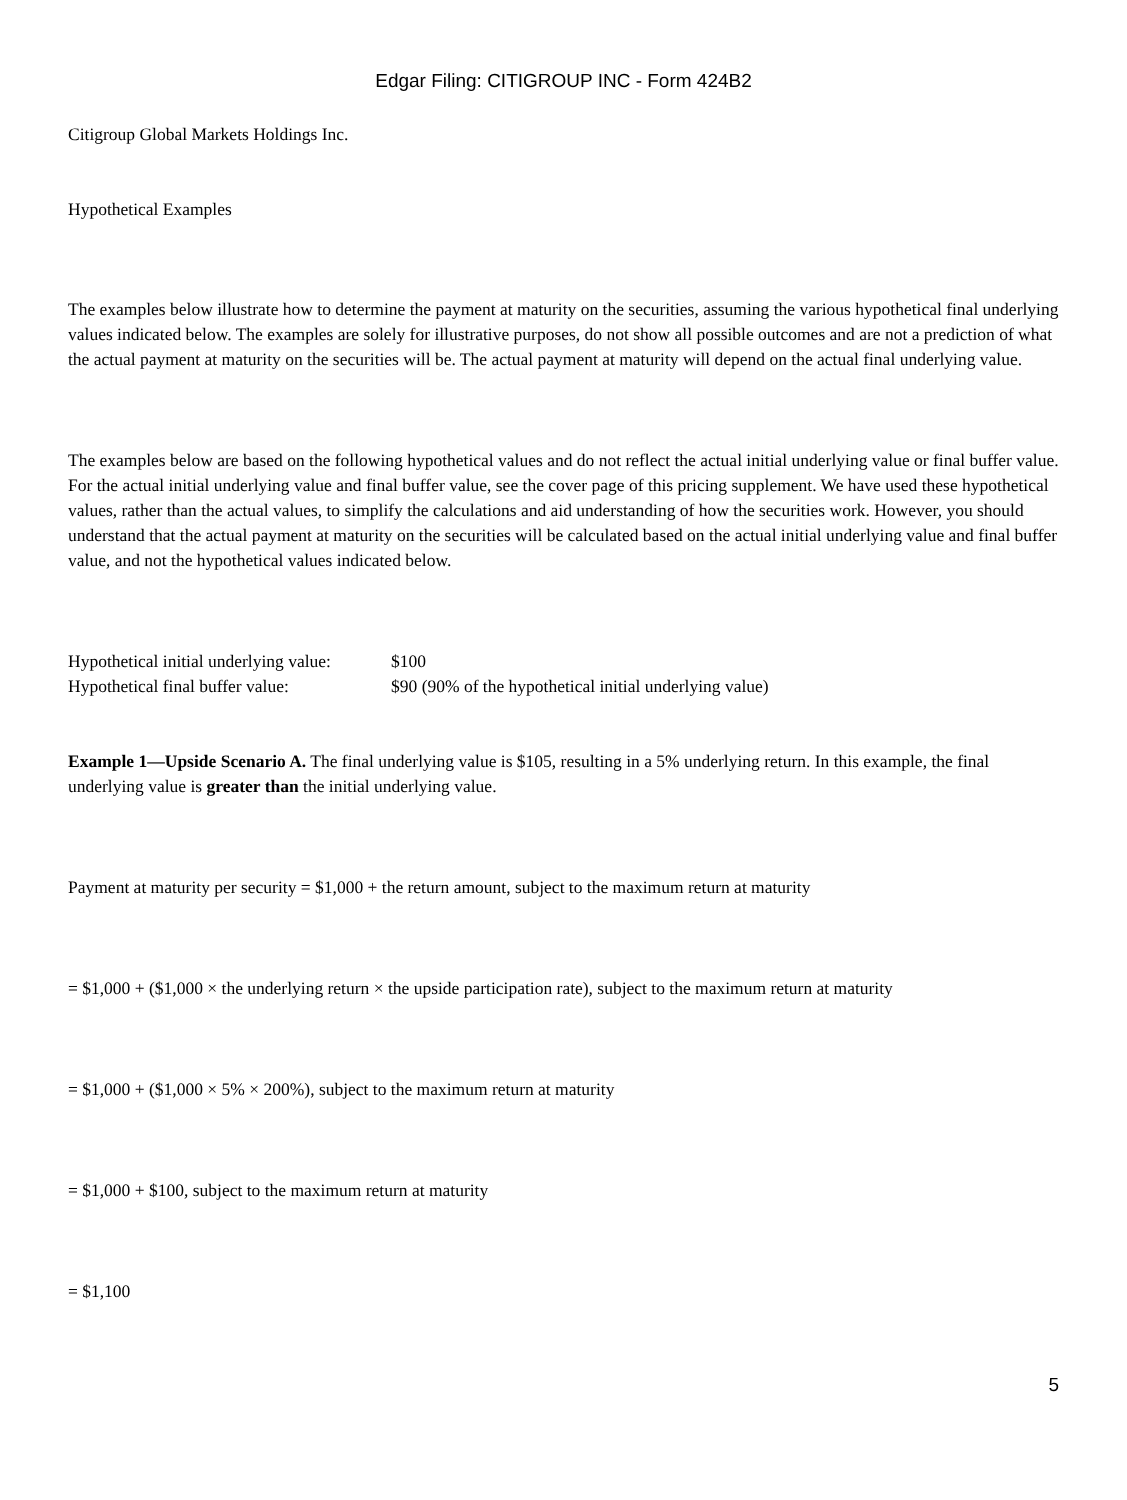Edgar Filing: CITIGROUP INC - Form 424B2
Citigroup Global Markets Holdings Inc.
Hypothetical Examples
The examples below illustrate how to determine the payment at maturity on the securities, assuming the various hypothetical final underlying values indicated below. The examples are solely for illustrative purposes, do not show all possible outcomes and are not a prediction of what the actual payment at maturity on the securities will be. The actual payment at maturity will depend on the actual final underlying value.
The examples below are based on the following hypothetical values and do not reflect the actual initial underlying value or final buffer value. For the actual initial underlying value and final buffer value, see the cover page of this pricing supplement. We have used these hypothetical values, rather than the actual values, to simplify the calculations and aid understanding of how the securities work. However, you should understand that the actual payment at maturity on the securities will be calculated based on the actual initial underlying value and final buffer value, and not the hypothetical values indicated below.
| Hypothetical initial underlying value: | $100 |
| Hypothetical final buffer value: | $90 (90% of the hypothetical initial underlying value) |
Example 1—Upside Scenario A. The final underlying value is $105, resulting in a 5% underlying return. In this example, the final underlying value is greater than the initial underlying value.
Payment at maturity per security = $1,000 + the return amount, subject to the maximum return at maturity
= $1,000 + ($1,000 × the underlying return × the upside participation rate), subject to the maximum return at maturity
= $1,000 + ($1,000 × 5% × 200%), subject to the maximum return at maturity
= $1,000 + $100, subject to the maximum return at maturity
= $1,100
5